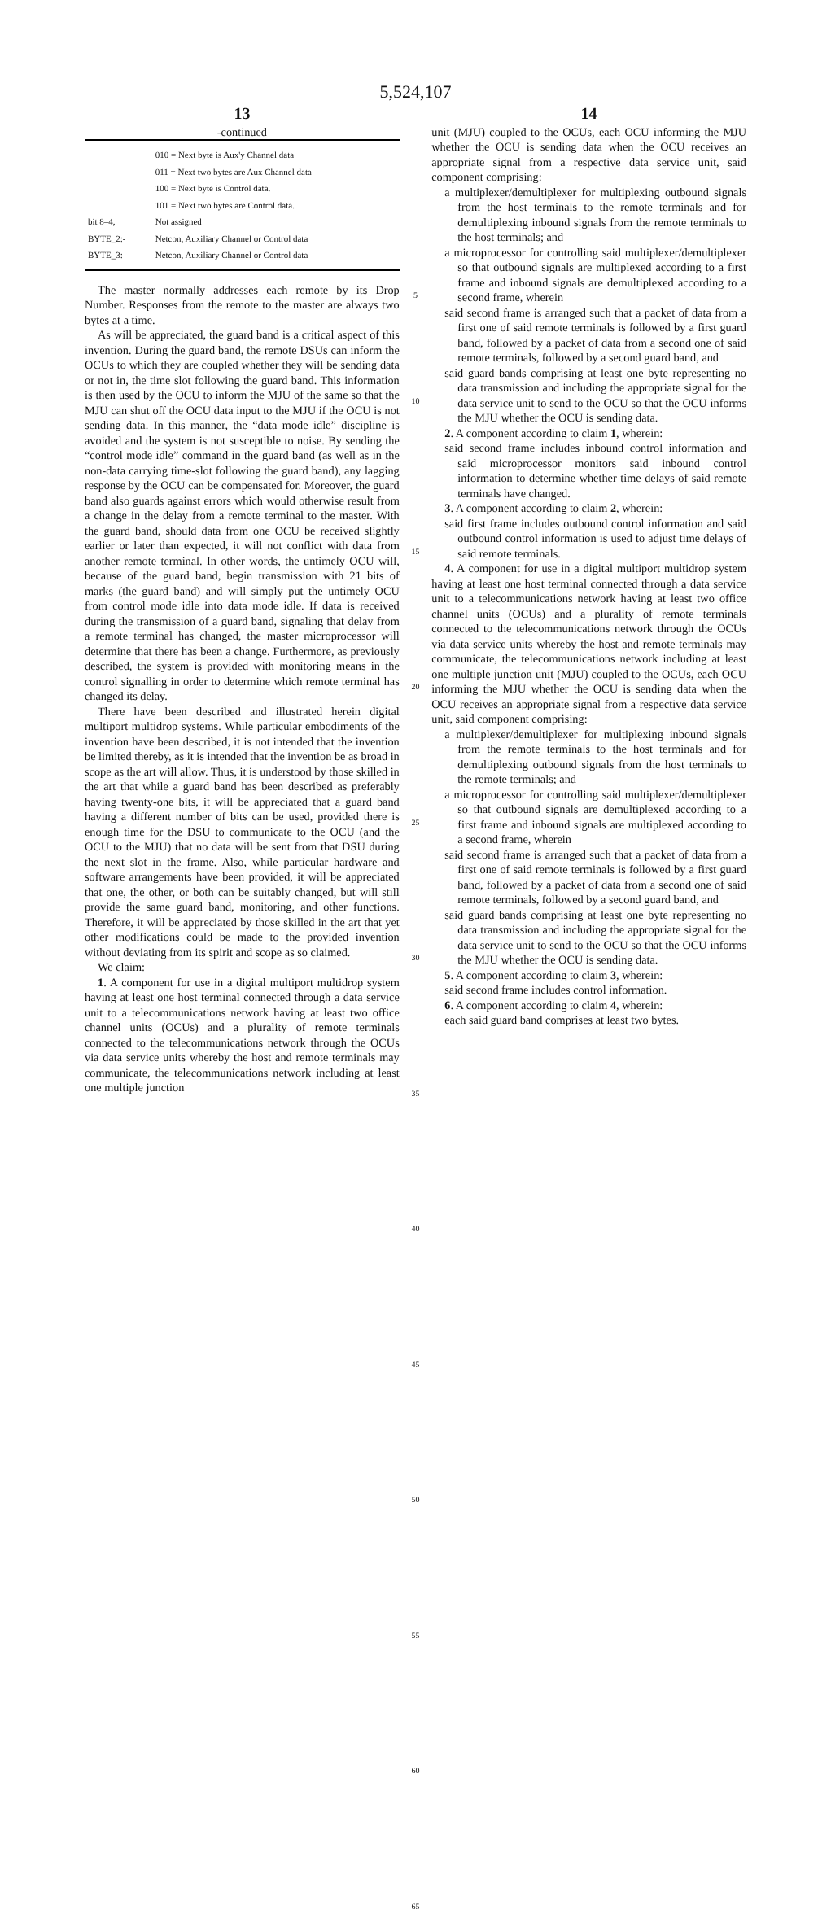5,524,107
13
-continued
| | 010 = Next byte is Aux'y Channel data |
| | 011 = Next two bytes are Aux Channel data |
| | 100 = Next byte is Control data. |
| | 101 = Next two bytes are Control data. |
| bit 8–4, | Not assigned |
| BYTE_2:- | Netcon, Auxiliary Channel or Control data |
| BYTE_3:- | Netcon, Auxiliary Channel or Control data |
The master normally addresses each remote by its Drop Number. Responses from the remote to the master are always two bytes at a time.
As will be appreciated, the guard band is a critical aspect of this invention. During the guard band, the remote DSUs can inform the OCUs to which they are coupled whether they will be sending data or not in, the time slot following the guard band. This information is then used by the OCU to inform the MJU of the same so that the MJU can shut off the OCU data input to the MJU if the OCU is not sending data. In this manner, the “data mode idle” discipline is avoided and the system is not susceptible to noise. By sending the “control mode idle” command in the guard band (as well as in the non-data carrying time-slot following the guard band), any lagging response by the OCU can be compensated for. Moreover, the guard band also guards against errors which would otherwise result from a change in the delay from a remote terminal to the master. With the guard band, should data from one OCU be received slightly earlier or later than expected, it will not conflict with data from another remote terminal. In other words, the untimely OCU will, because of the guard band, begin transmission with 21 bits of marks (the guard band) and will simply put the untimely OCU from control mode idle into data mode idle. If data is received during the transmission of a guard band, signaling that delay from a remote terminal has changed, the master microprocessor will determine that there has been a change. Furthermore, as previously described, the system is provided with monitoring means in the control signalling in order to determine which remote terminal has changed its delay.
There have been described and illustrated herein digital multiport multidrop systems. While particular embodiments of the invention have been described, it is not intended that the invention be limited thereby, as it is intended that the invention be as broad in scope as the art will allow. Thus, it is understood by those skilled in the art that while a guard band has been described as preferably having twenty-one bits, it will be appreciated that a guard band having a different number of bits can be used, provided there is enough time for the DSU to communicate to the OCU (and the OCU to the MJU) that no data will be sent from that DSU during the next slot in the frame. Also, while particular hardware and software arrangements have been provided, it will be appreciated that one, the other, or both can be suitably changed, but will still provide the same guard band, monitoring, and other functions. Therefore, it will be appreciated by those skilled in the art that yet other modifications could be made to the provided invention without deviating from its spirit and scope as so claimed.
We claim:
1. A component for use in a digital multiport multidrop system having at least one host terminal connected through a data service unit to a telecommunications network having at least two office channel units (OCUs) and a plurality of remote terminals connected to the telecommunications network through the OCUs via data service units whereby the host and remote terminals may communicate, the telecommunications network including at least one multiple junction
5
10
15
20
25
30
35
40
45
50
55
60
65
14
unit (MJU) coupled to the OCUs, each OCU informing the MJU whether the OCU is sending data when the OCU receives an appropriate signal from a respective data service unit, said component comprising:
a multiplexer/demultiplexer for multiplexing outbound signals from the host terminals to the remote terminals and for demultiplexing inbound signals from the remote terminals to the host terminals; and
a microprocessor for controlling said multiplexer/demultiplexer so that outbound signals are multiplexed according to a first frame and inbound signals are demultiplexed according to a second frame, wherein
said second frame is arranged such that a packet of data from a first one of said remote terminals is followed by a first guard band, followed by a packet of data from a second one of said remote terminals, followed by a second guard band, and
said guard bands comprising at least one byte representing no data transmission and including the appropriate signal for the data service unit to send to the OCU so that the OCU informs the MJU whether the OCU is sending data.
2. A component according to claim 1, wherein:
said second frame includes inbound control information and said microprocessor monitors said inbound control information to determine whether time delays of said remote terminals have changed.
3. A component according to claim 2, wherein:
said first frame includes outbound control information and said outbound control information is used to adjust time delays of said remote terminals.
4. A component for use in a digital multiport multidrop system having at least one host terminal connected through a data service unit to a telecommunications network having at least two office channel units (OCUs) and a plurality of remote terminals connected to the telecommunications network through the OCUs via data service units whereby the host and remote terminals may communicate, the telecommunications network including at least one multiple junction unit (MJU) coupled to the OCUs, each OCU informing the MJU whether the OCU is sending data when the OCU receives an appropriate signal from a respective data service unit, said component comprising:
a multiplexer/demultiplexer for multiplexing inbound signals from the remote terminals to the host terminals and for demultiplexing outbound signals from the host terminals to the remote terminals; and
a microprocessor for controlling said multiplexer/demultiplexer so that outbound signals are demultiplexed according to a first frame and inbound signals are multiplexed according to a second frame, wherein
said second frame is arranged such that a packet of data from a first one of said remote terminals is followed by a first guard band, followed by a packet of data from a second one of said remote terminals, followed by a second guard band, and
said guard bands comprising at least one byte representing no data transmission and including the appropriate signal for the data service unit to send to the OCU so that the OCU informs the MJU whether the OCU is sending data.
5. A component according to claim 3, wherein:
said second frame includes control information.
6. A component according to claim 4, wherein:
each said guard band comprises at least two bytes.